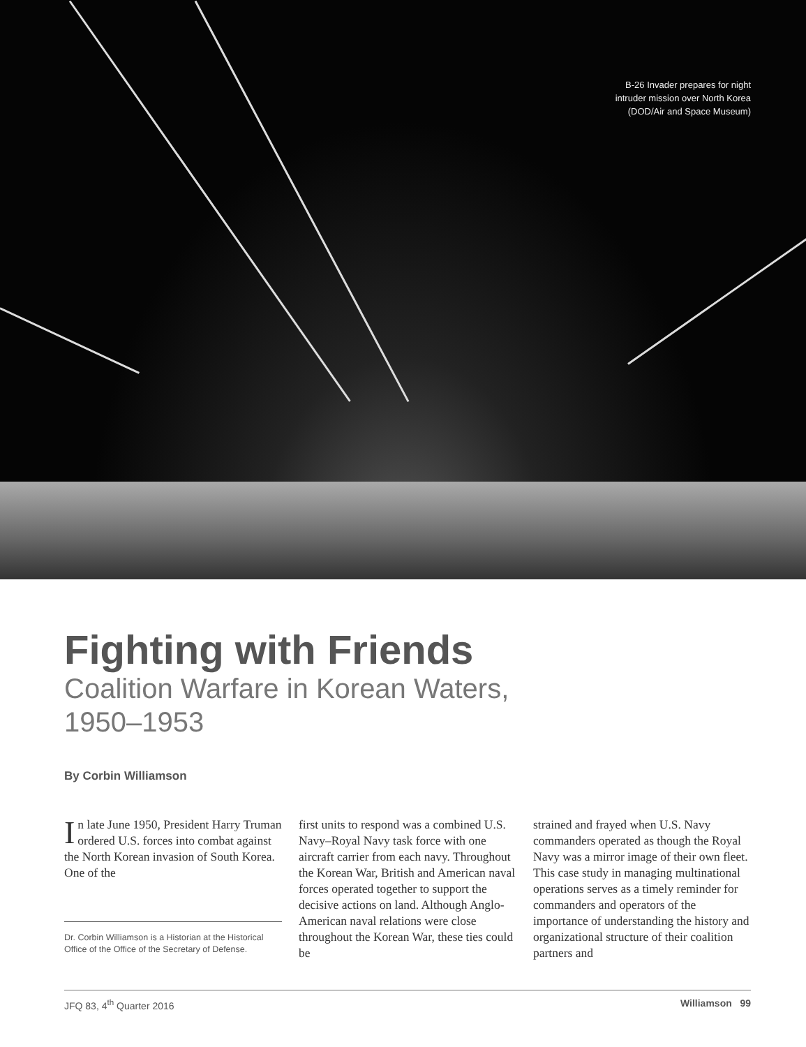B-26 Invader prepares for night
intruder mission over North Korea
(DOD/Air and Space Museum)
Fighting with Friends
Coalition Warfare in Korean Waters,
1950–1953
By Corbin Williamson
In late June 1950, President Harry Truman ordered U.S. forces into combat against the North Korean invasion of South Korea. One of the
Dr. Corbin Williamson is a Historian at the Historical Office of the Office of the Secretary of Defense.
first units to respond was a combined U.S. Navy–Royal Navy task force with one aircraft carrier from each navy. Throughout the Korean War, British and American naval forces operated together to support the decisive actions on land. Although Anglo-American naval relations were close throughout the Korean War, these ties could be
strained and frayed when U.S. Navy commanders operated as though the Royal Navy was a mirror image of their own fleet. This case study in manag­ing multinational operations serves as a timely reminder for commanders and operators of the importance of under­standing the history and organizational structure of their coalition partners and
JFQ 83, 4<sup>th</sup> Quarter 2016 Williamson 99